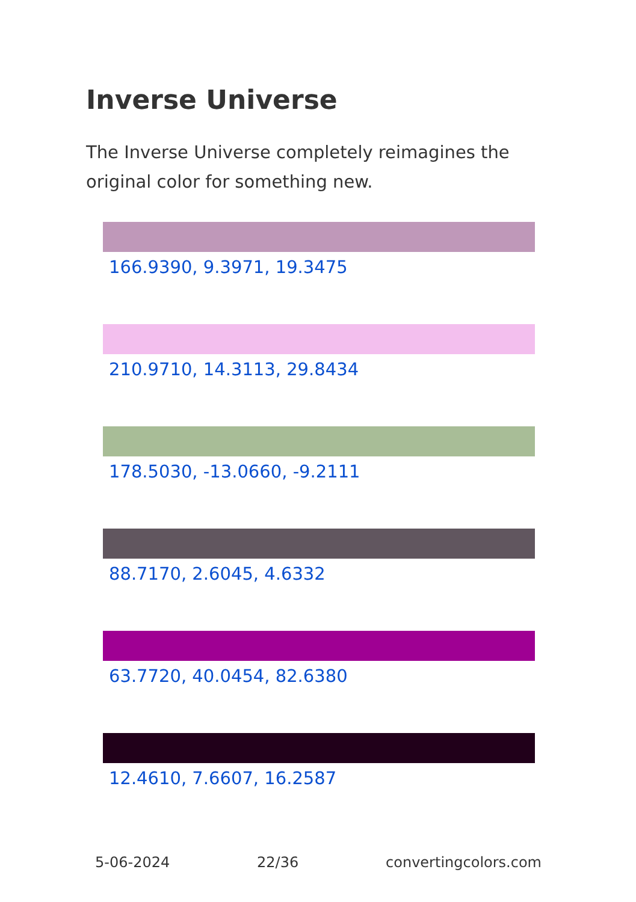Inverse Universe
The Inverse Universe completely reimagines the original color for something new.
166.9390, 9.3971, 19.3475
210.9710, 14.3113, 29.8434
178.5030, -13.0660, -9.2111
88.7170, 2.6045, 4.6332
63.7720, 40.0454, 82.6380
12.4610, 7.6607, 16.2587
5-06-2024 22/36 convertingcolors.com